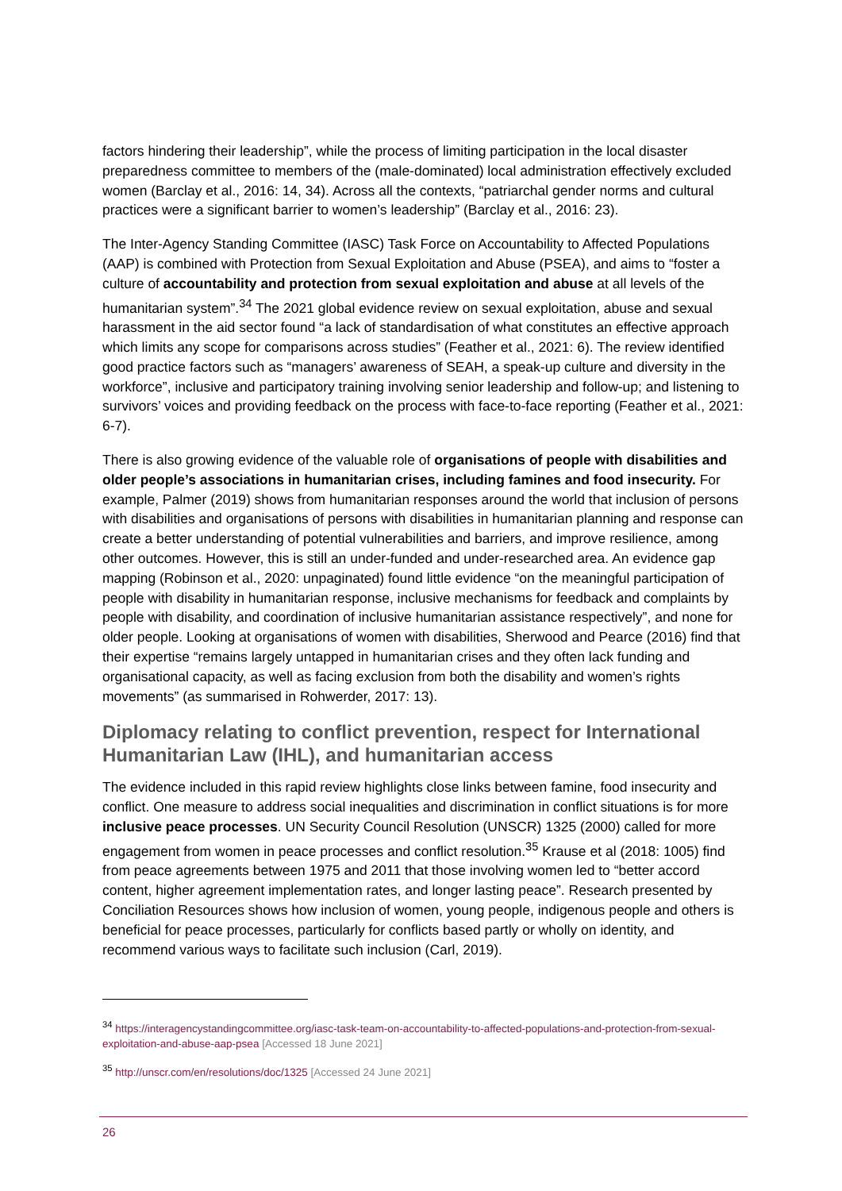factors hindering their leadership”, while the process of limiting participation in the local disaster preparedness committee to members of the (male-dominated) local administration effectively excluded women (Barclay et al., 2016: 14, 34). Across all the contexts, “patriarchal gender norms and cultural practices were a significant barrier to women’s leadership” (Barclay et al., 2016: 23).
The Inter-Agency Standing Committee (IASC) Task Force on Accountability to Affected Populations (AAP) is combined with Protection from Sexual Exploitation and Abuse (PSEA), and aims to “foster a culture of accountability and protection from sexual exploitation and abuse at all levels of the humanitarian system”.<sup>34</sup> The 2021 global evidence review on sexual exploitation, abuse and sexual harassment in the aid sector found “a lack of standardisation of what constitutes an effective approach which limits any scope for comparisons across studies” (Feather et al., 2021: 6). The review identified good practice factors such as “managers’ awareness of SEAH, a speak-up culture and diversity in the workforce”, inclusive and participatory training involving senior leadership and follow-up; and listening to survivors’ voices and providing feedback on the process with face-to-face reporting (Feather et al., 2021: 6-7).
There is also growing evidence of the valuable role of organisations of people with disabilities and older people’s associations in humanitarian crises, including famines and food insecurity. For example, Palmer (2019) shows from humanitarian responses around the world that inclusion of persons with disabilities and organisations of persons with disabilities in humanitarian planning and response can create a better understanding of potential vulnerabilities and barriers, and improve resilience, among other outcomes. However, this is still an under-funded and under-researched area. An evidence gap mapping (Robinson et al., 2020: unpaginated) found little evidence “on the meaningful participation of people with disability in humanitarian response, inclusive mechanisms for feedback and complaints by people with disability, and coordination of inclusive humanitarian assistance respectively”, and none for older people. Looking at organisations of women with disabilities, Sherwood and Pearce (2016) find that their expertise “remains largely untapped in humanitarian crises and they often lack funding and organisational capacity, as well as facing exclusion from both the disability and women’s rights movements” (as summarised in Rohwerder, 2017: 13).
Diplomacy relating to conflict prevention, respect for International Humanitarian Law (IHL), and humanitarian access
The evidence included in this rapid review highlights close links between famine, food insecurity and conflict. One measure to address social inequalities and discrimination in conflict situations is for more inclusive peace processes. UN Security Council Resolution (UNSCR) 1325 (2000) called for more engagement from women in peace processes and conflict resolution.<sup>35</sup> Krause et al (2018: 1005) find from peace agreements between 1975 and 2011 that those involving women led to “better accord content, higher agreement implementation rates, and longer lasting peace”. Research presented by Conciliation Resources shows how inclusion of women, young people, indigenous people and others is beneficial for peace processes, particularly for conflicts based partly or wholly on identity, and recommend various ways to facilitate such inclusion (Carl, 2019).
<sup>34</sup> https://interagencystandingcommittee.org/iasc-task-team-on-accountability-to-affected-populations-and-protection-from-sexual-exploitation-and-abuse-aap-psea [Accessed 18 June 2021]
<sup>35</sup> http://unscr.com/en/resolutions/doc/1325 [Accessed 24 June 2021]
26